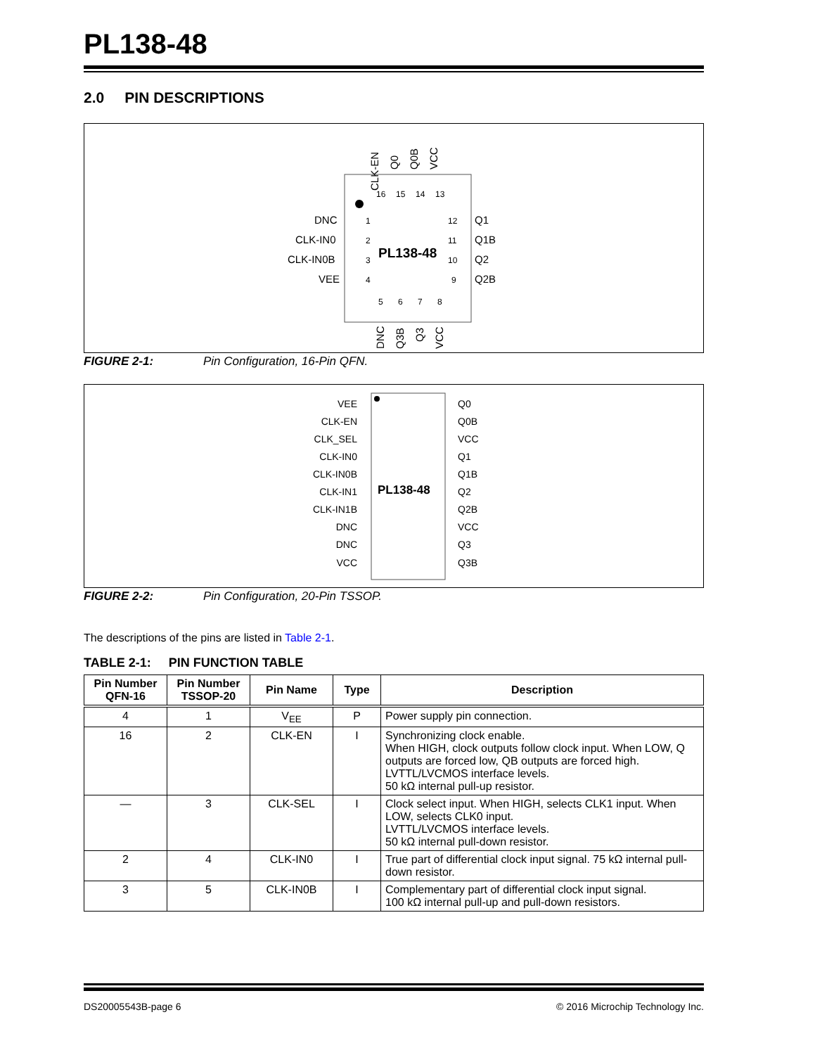PL138-48
2.0 PIN DESCRIPTIONS
CLK-EN
Q0
Q0B
VCC
16
15
14
13
DNC
CLK-IN0
CLK-IN0B
VEE
1
2
3
4
Q1
Q1B
Q2
Q2B
12
11
10
9
PL138-48
5
6
7
8
DNC
Q3B
Q3
VCC
FIGURE 2-1: Pin Configuration, 16-Pin QFN.
PL138-48
VEE
CLK-EN
CLK_SEL
CLK-IN0
CLK-IN0B
CLK-IN1
CLK-IN1B
DNC
DNC
VCC
Q0
Q0B
VCC
Q1
Q1B
Q2
Q2B
VCC
Q3
Q3B
FIGURE 2-2: Pin Configuration, 20-Pin TSSOP.
The descriptions of the pins are listed in Table 2-1.
TABLE 2-1: PIN FUNCTION TABLE
| Pin Number QFN-16 | Pin Number TSSOP-20 | Pin Name | Type | Description |
| --- | --- | --- | --- | --- |
| 4 | 1 | V<sub>EE</sub> | P | Power supply pin connection. |
| 16 | 2 | CLK-EN | I | Synchronizing clock enable. When HIGH, clock outputs follow clock input. When LOW, Q outputs are forced low, QB outputs are forced high. LVTTL/LVCMOS interface levels. 50 kΩ internal pull-up resistor. |
| — | 3 | CLK-SEL | I | Clock select input. When HIGH, selects CLK1 input. When LOW, selects CLK0 input. LVTTL/LVCMOS interface levels. 50 kΩ internal pull-down resistor. |
| 2 | 4 | CLK-IN0 | I | True part of differential clock input signal. 75 kΩ internal pull-down resistor. |
| 3 | 5 | CLK-IN0B | I | Complementary part of differential clock input signal. 100 kΩ internal pull-up and pull-down resistors. |
DS20005543B-page 6 © 2016 Microchip Technology Inc.